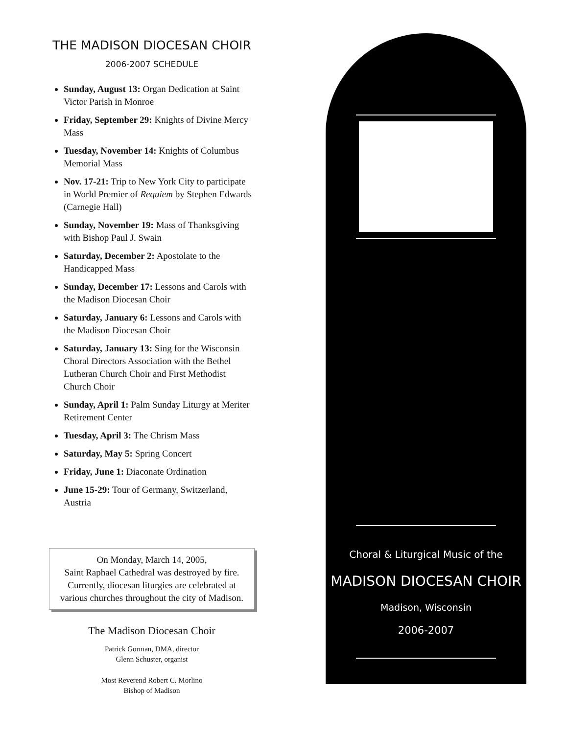THE MADISON DIOCESAN CHOIR
2006-2007 SCHEDULE
Sunday, August 13: Organ Dedication at Saint Victor Parish in Monroe
Friday, September 29: Knights of Divine Mercy Mass
Tuesday, November 14: Knights of Columbus Memorial Mass
Nov. 17-21: Trip to New York City to participate in World Premier of Requiem by Stephen Edwards (Carnegie Hall)
Sunday, November 19: Mass of Thanksgiving with Bishop Paul J. Swain
Saturday, December 2: Apostolate to the Handicapped Mass
Sunday, December 17: Lessons and Carols with the Madison Diocesan Choir
Saturday, January 6: Lessons and Carols with the Madison Diocesan Choir
Saturday, January 13: Sing for the Wisconsin Choral Directors Association with the Bethel Lutheran Church Choir and First Methodist Church Choir
Sunday, April 1: Palm Sunday Liturgy at Meriter Retirement Center
Tuesday, April 3: The Chrism Mass
Saturday, May 5: Spring Concert
Friday, June 1: Diaconate Ordination
June 15-29: Tour of Germany, Switzerland, Austria
On Monday, March 14, 2005,
Saint Raphael Cathedral was destroyed by fire.
Currently, diocesan liturgies are celebrated at
various churches throughout the city of Madison.
The Madison Diocesan Choir
Patrick Gorman, DMA, director
Glenn Schuster, organist
Most Reverend Robert C. Morlino
Bishop of Madison
Choral & Liturgical Music of the
MADISON DIOCESAN CHOIR
Madison, Wisconsin
2006-2007